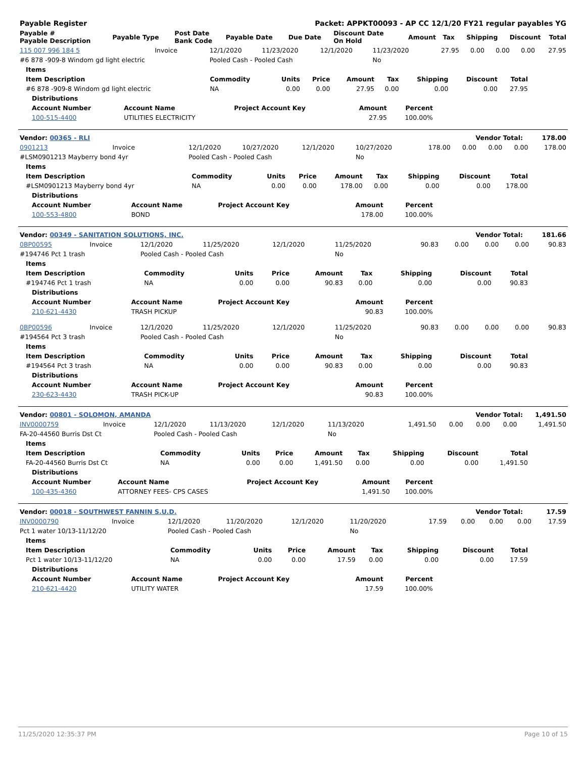| Payable Register | Packet: APPKT00093 - AP CC 12/1/20 FY21 regular payables YG |
| Payable # Payable Description | Payable Type | Post Date Bank Code | Payable Date | Due Date | Discount Date On Hold | Amount | Tax | Shipping | Discount | Total |
| --- | --- | --- | --- | --- | --- | --- | --- | --- | --- | --- |
| 115 007 996 184 5 | Invoice | 12/1/2020 | 11/23/2020 | 12/1/2020 | 11/23/2020 | 27.95 | 0.00 | 0.00 | 0.00 | 27.95 |
| #6 878 -909-8 Windom gd light electric | | Pooled Cash - Pooled Cash | | | No | | | | | |
| Items | | | | | | | | |
| --- | --- | --- | --- | --- | --- | --- | --- | --- |
| Item Description | Commodity | Units | Price | Amount | Tax | Shipping | Discount | Total |
| #6 878 -909-8 Windom gd light electric | NA | 0.00 | 0.00 | 27.95 | 0.00 | 0.00 | 0.00 | 27.95 |
| Distributions | | | | |
| --- | --- | --- | --- | --- |
| Account Number | Account Name | Project Account Key | Amount | Percent |
| 100-515-4400 | UTILITIES ELECTRICITY | | 27.95 | 100.00% |
| Vendor: 00365 - RLI | Vendor Total: | 178.00 |
| 0901213 | Invoice | 12/1/2020 | 10/27/2020 | 12/1/2020 | 10/27/2020 | 178.00 | 0.00 | 0.00 | 0.00 | 178.00 |
| #LSM0901213 Mayberry bond 4yr | | Pooled Cash - Pooled Cash | | | No | | | | | |
| Items | | | | | | | | |
| --- | --- | --- | --- | --- | --- | --- | --- | --- |
| Item Description | Commodity | Units | Price | Amount | Tax | Shipping | Discount | Total |
| #LSM0901213 Mayberry bond 4yr | NA | 0.00 | 0.00 | 178.00 | 0.00 | 0.00 | 0.00 | 178.00 |
| Distributions | | | | |
| --- | --- | --- | --- | --- |
| Account Number | Account Name | Project Account Key | Amount | Percent |
| 100-553-4800 | BOND | | 178.00 | 100.00% |
| Vendor: 00349 - SANITATION SOLUTIONS, INC. | Vendor Total: | 181.66 |
| 0BP00595 | Invoice | 12/1/2020 | 11/25/2020 | 12/1/2020 | 11/25/2020 | 90.83 | 0.00 | 0.00 | 0.00 | 90.83 |
| #194746 Pct 1 trash | | Pooled Cash - Pooled Cash | | | No | | | | | |
| Items | | | | | | | | |
| --- | --- | --- | --- | --- | --- | --- | --- | --- |
| Item Description | Commodity | Units | Price | Amount | Tax | Shipping | Discount | Total |
| #194746 Pct 1 trash | NA | 0.00 | 0.00 | 90.83 | 0.00 | 0.00 | 0.00 | 90.83 |
| Distributions | | | | |
| --- | --- | --- | --- | --- |
| Account Number | Account Name | Project Account Key | Amount | Percent |
| 210-621-4430 | TRASH PICKUP | | 90.83 | 100.00% |
| 0BP00596 | Invoice | 12/1/2020 | 11/25/2020 | 12/1/2020 | 11/25/2020 | 90.83 | 0.00 | 0.00 | 0.00 | 90.83 |
| #194564 Pct 3 trash | | Pooled Cash - Pooled Cash | | | No | | | | | |
| Items | | | | | | | | |
| --- | --- | --- | --- | --- | --- | --- | --- | --- |
| Item Description | Commodity | Units | Price | Amount | Tax | Shipping | Discount | Total |
| #194564 Pct 3 trash | NA | 0.00 | 0.00 | 90.83 | 0.00 | 0.00 | 0.00 | 90.83 |
| Distributions | | | | |
| --- | --- | --- | --- | --- |
| Account Number | Account Name | Project Account Key | Amount | Percent |
| 230-623-4430 | TRASH PICK-UP | | 90.83 | 100.00% |
| Vendor: 00801 - SOLOMON, AMANDA | Vendor Total: | 1,491.50 |
| INV0000759 | Invoice | 12/1/2020 | 11/13/2020 | 12/1/2020 | 11/13/2020 | 1,491.50 | 0.00 | 0.00 | 0.00 | 1,491.50 |
| FA-20-44560 Burris Dst Ct | | Pooled Cash - Pooled Cash | | | No | | | | | |
| Items | | | | | | | | |
| --- | --- | --- | --- | --- | --- | --- | --- | --- |
| Item Description | Commodity | Units | Price | Amount | Tax | Shipping | Discount | Total |
| FA-20-44560 Burris Dst Ct | NA | 0.00 | 0.00 | 1,491.50 | 0.00 | 0.00 | 0.00 | 1,491.50 |
| Distributions | | | | |
| --- | --- | --- | --- | --- |
| Account Number | Account Name | Project Account Key | Amount | Percent |
| 100-435-4360 | ATTORNEY FEES- CPS CASES | | 1,491.50 | 100.00% |
| Vendor: 00018 - SOUTHWEST FANNIN S.U.D. | Vendor Total: | 17.59 |
| INV0000790 | Invoice | 12/1/2020 | 11/20/2020 | 12/1/2020 | 11/20/2020 | 17.59 | 0.00 | 0.00 | 0.00 | 17.59 |
| Pct 1 water 10/13-11/12/20 | | Pooled Cash - Pooled Cash | | | No | | | | | |
| Items | | | | | | | | |
| --- | --- | --- | --- | --- | --- | --- | --- | --- |
| Item Description | Commodity | Units | Price | Amount | Tax | Shipping | Discount | Total |
| Pct 1 water 10/13-11/12/20 | NA | 0.00 | 0.00 | 17.59 | 0.00 | 0.00 | 0.00 | 17.59 |
| Distributions | | | | |
| --- | --- | --- | --- | --- |
| Account Number | Account Name | Project Account Key | Amount | Percent |
| 210-621-4420 | UTILITY WATER | | 17.59 | 100.00% |
11/25/2020 12:35:37 PM Page 10 of 15